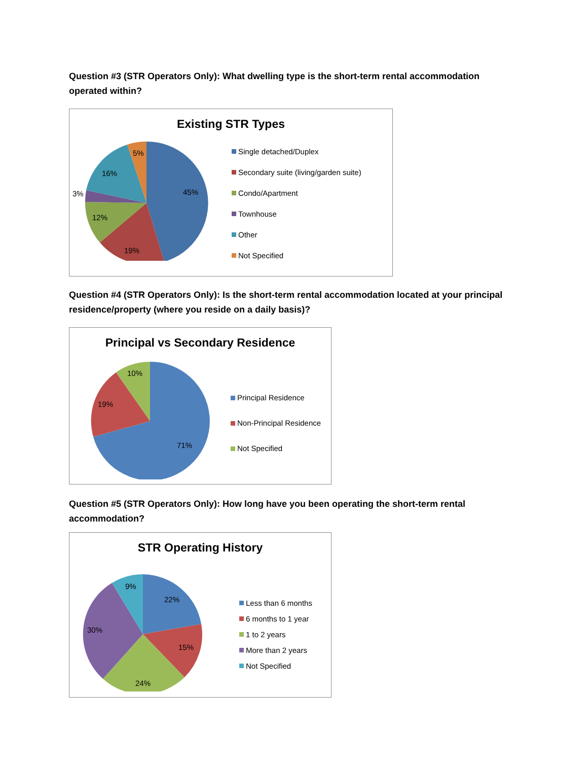Question #3 (STR Operators Only): What dwelling type is the short-term rental accommodation operated within?
Existing STR Types
45%
19%
12%
3%
16%
5%
Single detached/Duplex
Secondary suite (living/garden suite)
Condo/Apartment
Townhouse
Other
Not Specified
Question #4 (STR Operators Only): Is the short-term rental accommodation located at your principal residence/property (where you reside on a daily basis)?
Principal vs Secondary Residence
71%
19%
10%
Principal Residence
Non-Principal Residence
Not Specified
Question #5 (STR Operators Only): How long have you been operating the short-term rental accommodation?
STR Operating History
22%
15%
24%
30%
9%
Less than 6 months
6 months to 1 year
1 to 2 years
More than 2 years
Not Specified